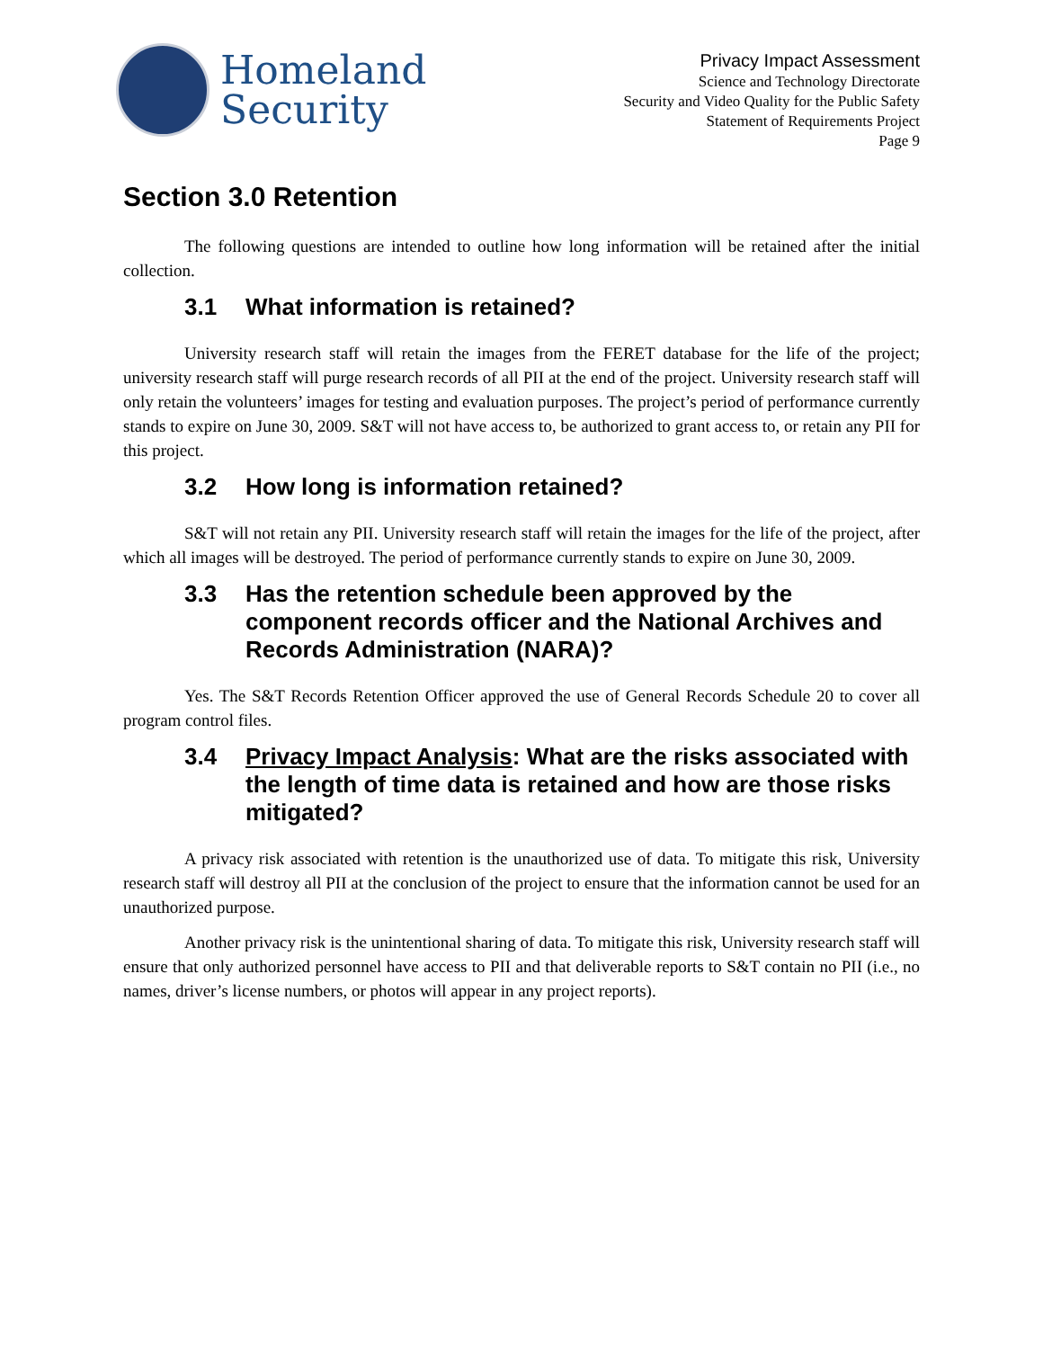Homeland
Security
Privacy Impact Assessment
Science and Technology Directorate
Security and Video Quality for the Public Safety
Statement of Requirements Project
Page 9
Section 3.0 Retention
The following questions are intended to outline how long information will be retained after the initial collection.
3.1 What information is retained?
University research staff will retain the images from the FERET database for the life of the project; university research staff will purge research records of all PII at the end of the project. University research staff will only retain the volunteers’ images for testing and evaluation purposes. The project’s period of performance currently stands to expire on June 30, 2009. S&T will not have access to, be authorized to grant access to, or retain any PII for this project.
3.2 How long is information retained?
S&T will not retain any PII. University research staff will retain the images for the life of the project, after which all images will be destroyed. The period of performance currently stands to expire on June 30, 2009.
3.3 Has the retention schedule been approved by the component records officer and the National Archives and Records Administration (NARA)?
Yes. The S&T Records Retention Officer approved the use of General Records Schedule 20 to cover all program control files.
3.4 Privacy Impact Analysis: What are the risks associated with the length of time data is retained and how are those risks mitigated?
A privacy risk associated with retention is the unauthorized use of data. To mitigate this risk, University research staff will destroy all PII at the conclusion of the project to ensure that the information cannot be used for an unauthorized purpose.
Another privacy risk is the unintentional sharing of data. To mitigate this risk, University research staff will ensure that only authorized personnel have access to PII and that deliverable reports to S&T contain no PII (i.e., no names, driver’s license numbers, or photos will appear in any project reports).